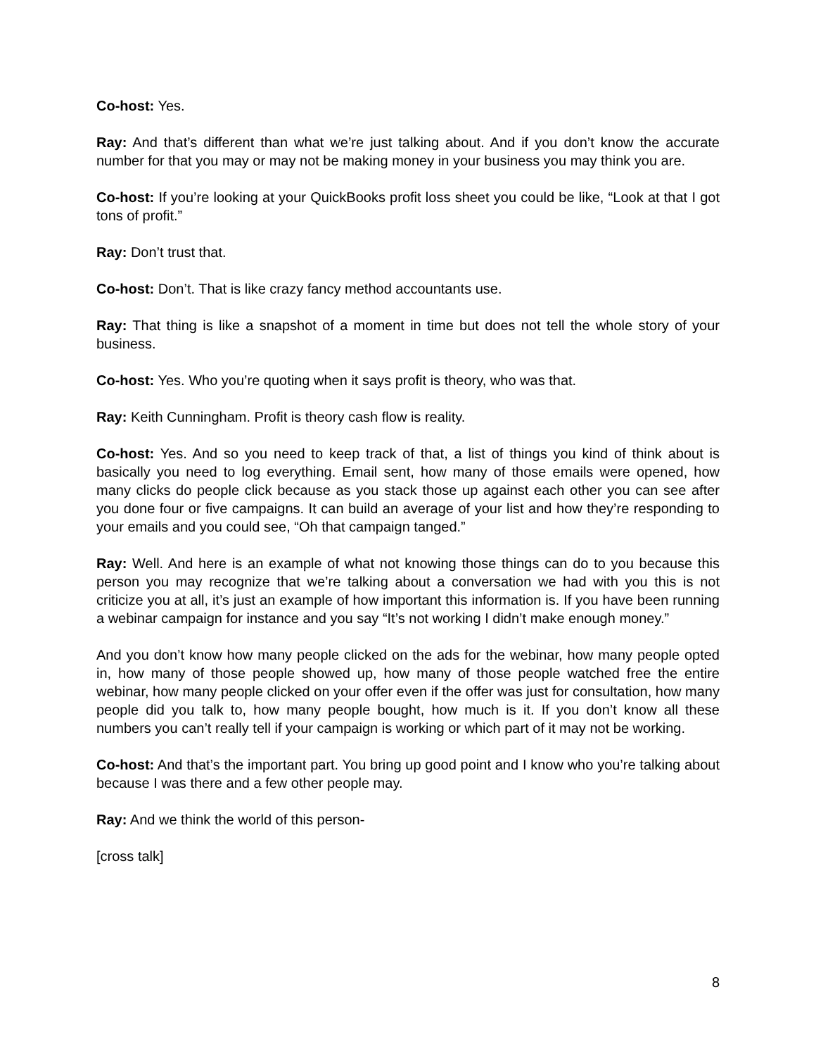Co-host: Yes.
Ray: And that’s different than what we’re just talking about. And if you don’t know the accurate number for that you may or may not be making money in your business you may think you are.
Co-host: If you’re looking at your QuickBooks profit loss sheet you could be like, “Look at that I got tons of profit.”
Ray: Don’t trust that.
Co-host: Don’t. That is like crazy fancy method accountants use.
Ray: That thing is like a snapshot of a moment in time but does not tell the whole story of your business.
Co-host: Yes. Who you’re quoting when it says profit is theory, who was that.
Ray: Keith Cunningham. Profit is theory cash flow is reality.
Co-host: Yes. And so you need to keep track of that, a list of things you kind of think about is basically you need to log everything. Email sent, how many of those emails were opened, how many clicks do people click because as you stack those up against each other you can see after you done four or five campaigns. It can build an average of your list and how they’re responding to your emails and you could see, “Oh that campaign tanged.”
Ray: Well. And here is an example of what not knowing those things can do to you because this person you may recognize that we’re talking about a conversation we had with you this is not criticize you at all, it’s just an example of how important this information is. If you have been running a webinar campaign for instance and you say “It’s not working I didn’t make enough money.”
And you don’t know how many people clicked on the ads for the webinar, how many people opted in, how many of those people showed up, how many of those people watched free the entire webinar, how many people clicked on your offer even if the offer was just for consultation, how many people did you talk to, how many people bought, how much is it. If you don’t know all these numbers you can’t really tell if your campaign is working or which part of it may not be working.
Co-host: And that’s the important part. You bring up good point and I know who you’re talking about because I was there and a few other people may.
Ray: And we think the world of this person-
[cross talk]
8